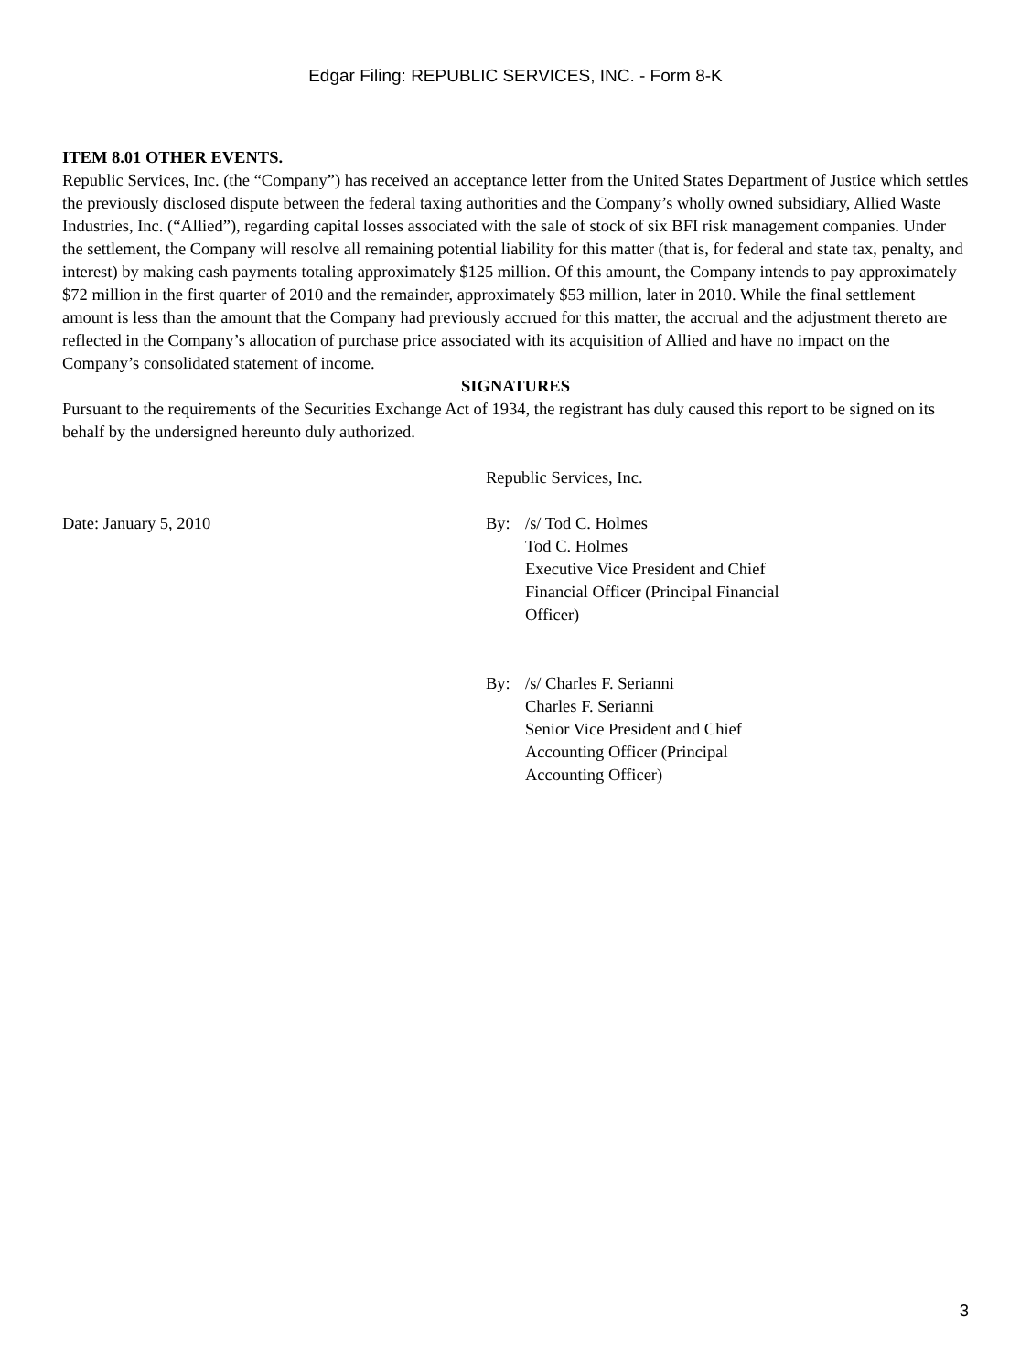Edgar Filing: REPUBLIC SERVICES, INC. - Form 8-K
ITEM 8.01 OTHER EVENTS.
Republic Services, Inc. (the “Company”) has received an acceptance letter from the United States Department of Justice which settles the previously disclosed dispute between the federal taxing authorities and the Company’s wholly owned subsidiary, Allied Waste Industries, Inc. (“Allied”), regarding capital losses associated with the sale of stock of six BFI risk management companies. Under the settlement, the Company will resolve all remaining potential liability for this matter (that is, for federal and state tax, penalty, and interest) by making cash payments totaling approximately $125 million. Of this amount, the Company intends to pay approximately $72 million in the first quarter of 2010 and the remainder, approximately $53 million, later in 2010. While the final settlement amount is less than the amount that the Company had previously accrued for this matter, the accrual and the adjustment thereto are reflected in the Company’s allocation of purchase price associated with its acquisition of Allied and have no impact on the Company’s consolidated statement of income.
SIGNATURES
Pursuant to the requirements of the Securities Exchange Act of 1934, the registrant has duly caused this report to be signed on its behalf by the undersigned hereunto duly authorized.
Republic Services, Inc.
Date: January 5, 2010 By: /s/ Tod C. Holmes
Tod C. Holmes
Executive Vice President and Chief
Financial Officer (Principal Financial
Officer)
By: /s/ Charles F. Serianni
Charles F. Serianni
Senior Vice President and Chief
Accounting Officer (Principal
Accounting Officer)
3